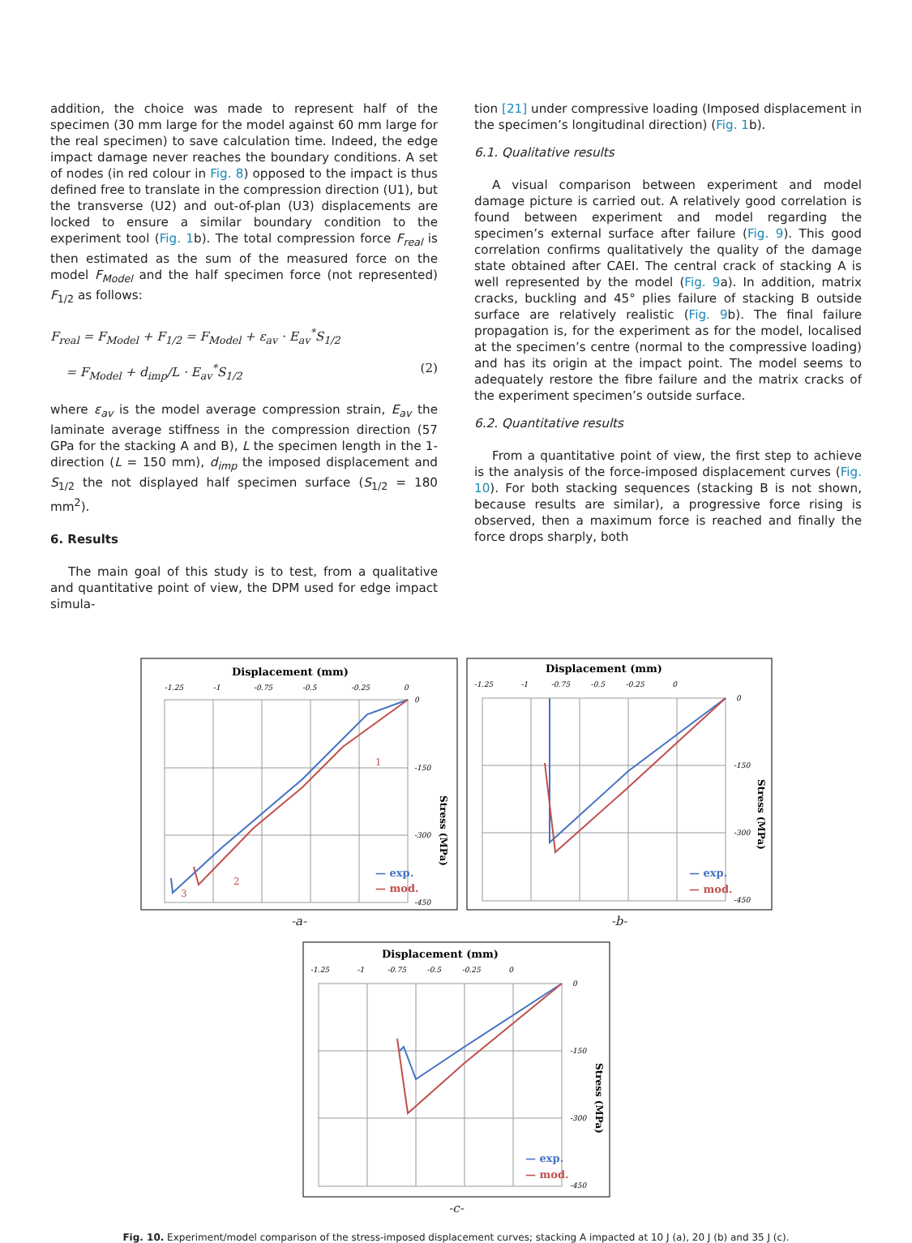addition, the choice was made to represent half of the specimen (30 mm large for the model against 60 mm large for the real specimen) to save calculation time. Indeed, the edge impact damage never reaches the boundary conditions. A set of nodes (in red colour in Fig. 8) opposed to the impact is thus defined free to translate in the compression direction (U1), but the transverse (U2) and out-of-plan (U3) displacements are locked to ensure a similar boundary condition to the experiment tool (Fig. 1b). The total compression force F<sub>real</sub> is then estimated as the sum of the measured force on the model F<sub>Model</sub> and the half specimen force (not represented) F<sub>1/2</sub> as follows:
F<sub>real</sub> = F<sub>Model</sub> + F<sub>1/2</sub> = F<sub>Model</sub> + ε<sub>av</sub> · E<sub>av</sub><sup>*</sup>S<sub>1/2</sub>
= F<sub>Model</sub> + d<sub>imp</sub>/L · E<sub>av</sub><sup>*</sup>S<sub>1/2</sub> (2)
where ε<sub>av</sub> is the model average compression strain, E<sub>av</sub> the laminate average stiffness in the compression direction (57 GPa for the stacking A and B), L the specimen length in the 1-direction (L = 150 mm), d<sub>imp</sub> the imposed displacement and S<sub>1/2</sub> the not displayed half specimen surface (S<sub>1/2</sub> = 180 mm<sup>2</sup>).
6. Results
The main goal of this study is to test, from a qualitative and quantitative point of view, the DPM used for edge impact simula-
tion [21] under compressive loading (Imposed displacement in the specimen’s longitudinal direction) (Fig. 1b).
6.1. Qualitative results
A visual comparison between experiment and model damage picture is carried out. A relatively good correlation is found between experiment and model regarding the specimen’s external surface after failure (Fig. 9). This good correlation confirms qualitatively the quality of the damage state obtained after CAEI. The central crack of stacking A is well represented by the model (Fig. 9a). In addition, matrix cracks, buckling and 45° plies failure of stacking B outside surface are relatively realistic (Fig. 9b). The final failure propagation is, for the experiment as for the model, localised at the specimen’s centre (normal to the compressive loading) and has its origin at the impact point. The model seems to adequately restore the fibre failure and the matrix cracks of the experiment specimen’s outside surface.
6.2. Quantitative results
From a quantitative point of view, the first step to achieve is the analysis of the force-imposed displacement curves (Fig. 10). For both stacking sequences (stacking B is not shown, because results are similar), a progressive force rising is observed, then a maximum force is reached and finally the force drops sharply, both
Displacement (mm)
-1.25
-1
-0.75
-0.5
-0.25
0
0
-150
-300
-450
Stress (MPa)
— exp.
— mod.
1
2
3
-a-
Displacement (mm)
-1.25 -1 -0.75 -0.5 -0.25 0
0
-150
-300
-450
Stress (MPa)
— exp.
— mod.
-b-
Displacement (mm)
-1.25 -1 -0.75 -0.5 -0.25 0
0
-150
-300
-450
Stress (MPa)
— exp.
— mod.
-c-
Fig. 10. Experiment/model comparison of the stress-imposed displacement curves; stacking A impacted at 10 J (a), 20 J (b) and 35 J (c).